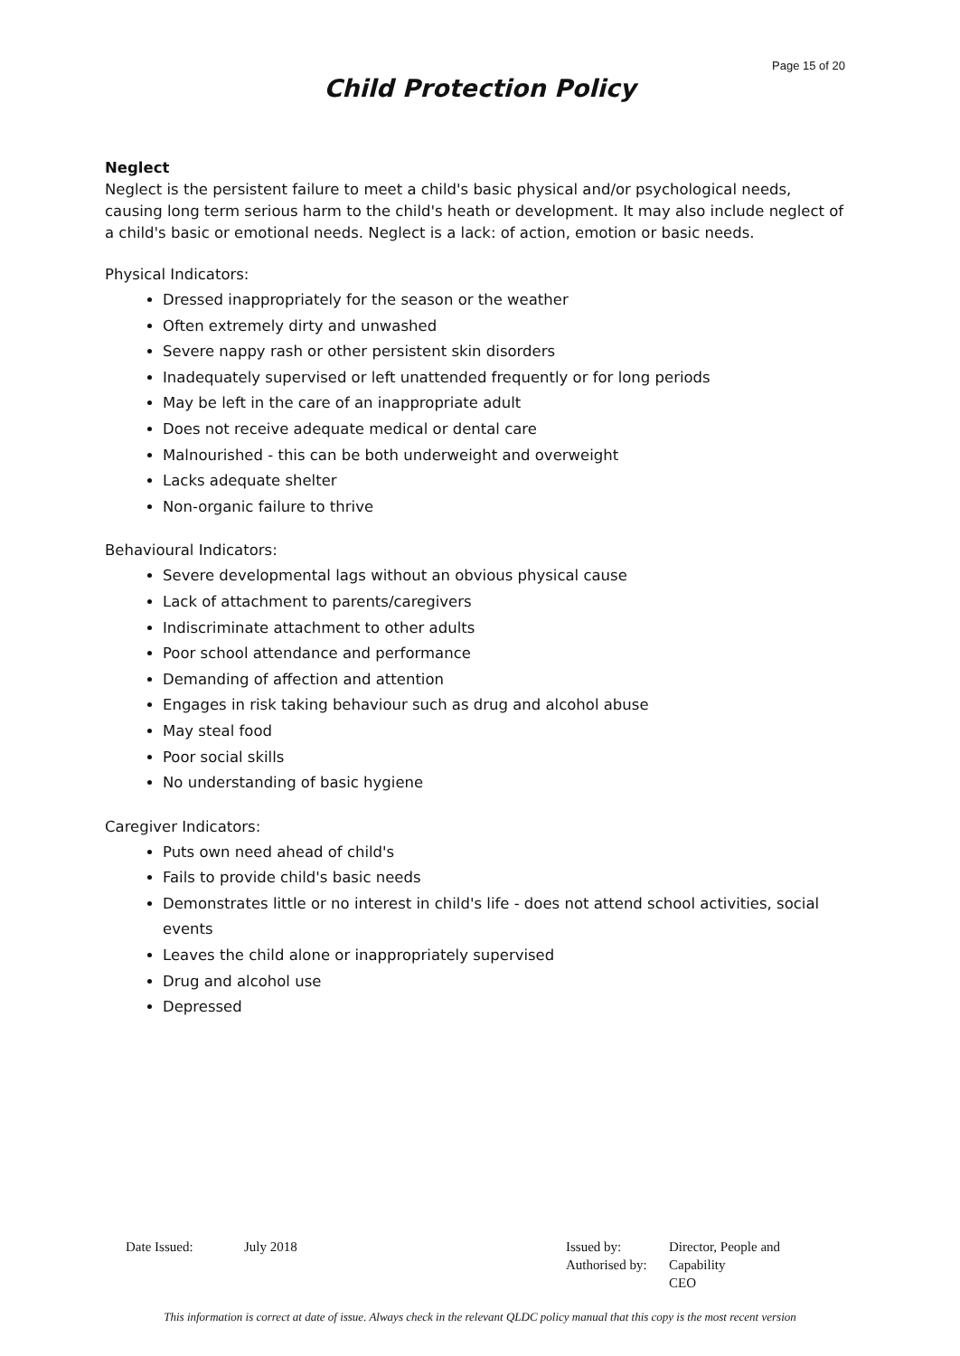Page 15 of 20
Child Protection Policy
Neglect
Neglect is the persistent failure to meet a child's basic physical and/or psychological needs, causing long term serious harm to the child's heath or development. It may also include neglect of a child's basic or emotional needs. Neglect is a lack: of action, emotion or basic needs.
Physical Indicators:
Dressed inappropriately for the season or the weather
Often extremely dirty and unwashed
Severe nappy rash or other persistent skin disorders
Inadequately supervised or left unattended frequently or for long periods
May be left in the care of an inappropriate adult
Does not receive adequate medical or dental care
Malnourished - this can be both underweight and overweight
Lacks adequate shelter
Non-organic failure to thrive
Behavioural Indicators:
Severe developmental lags without an obvious physical cause
Lack of attachment to parents/caregivers
Indiscriminate attachment to other adults
Poor school attendance and performance
Demanding of affection and attention
Engages in risk taking behaviour such as drug and alcohol abuse
May steal food
Poor social skills
No understanding of basic hygiene
Caregiver Indicators:
Puts own need ahead of child's
Fails to provide child's basic needs
Demonstrates little or no interest in child's life - does not attend school activities, social events
Leaves the child alone or inappropriately supervised
Drug and alcohol use
Depressed
| Date Issued: | July 2018 | Issued by: Authorised by: | Director, People and Capability CEO |
This information is correct at date of issue. Always check in the relevant QLDC policy manual that this copy is the most recent version